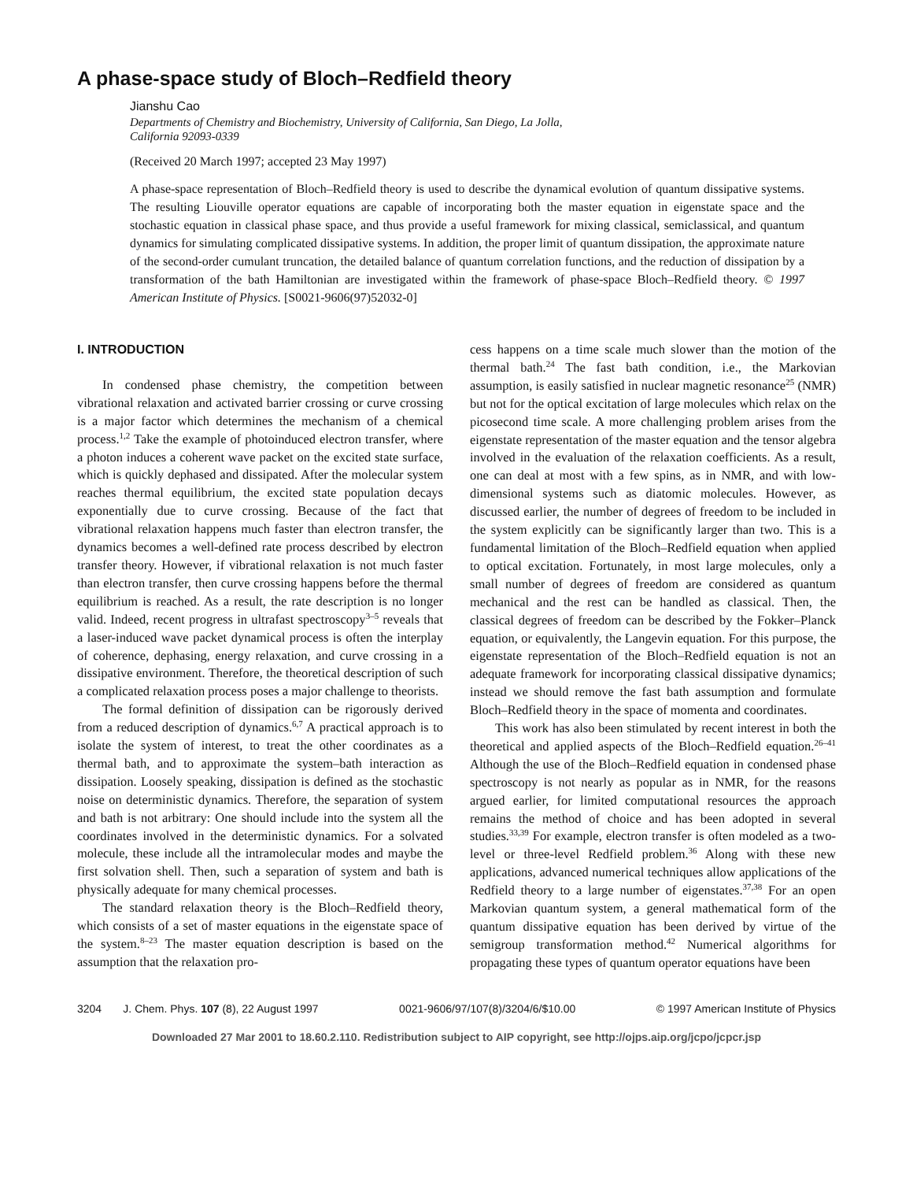A phase-space study of Bloch–Redfield theory
Jianshu Cao
Departments of Chemistry and Biochemistry, University of California, San Diego, La Jolla,
California 92093-0339
(Received 20 March 1997; accepted 23 May 1997)
A phase-space representation of Bloch–Redfield theory is used to describe the dynamical evolution of quantum dissipative systems. The resulting Liouville operator equations are capable of incorporating both the master equation in eigenstate space and the stochastic equation in classical phase space, and thus provide a useful framework for mixing classical, semiclassical, and quantum dynamics for simulating complicated dissipative systems. In addition, the proper limit of quantum dissipation, the approximate nature of the second-order cumulant truncation, the detailed balance of quantum correlation functions, and the reduction of dissipation by a transformation of the bath Hamiltonian are investigated within the framework of phase-space Bloch–Redfield theory. © 1997 American Institute of Physics. [S0021-9606(97)52032-0]
I. INTRODUCTION
In condensed phase chemistry, the competition between vibrational relaxation and activated barrier crossing or curve crossing is a major factor which determines the mechanism of a chemical process.<sup>1,2</sup> Take the example of photoinduced electron transfer, where a photon induces a coherent wave packet on the excited state surface, which is quickly dephased and dissipated. After the molecular system reaches thermal equilibrium, the excited state population decays exponentially due to curve crossing. Because of the fact that vibrational relaxation happens much faster than electron transfer, the dynamics becomes a well-defined rate process described by electron transfer theory. However, if vibrational relaxation is not much faster than electron transfer, then curve crossing happens before the thermal equilibrium is reached. As a result, the rate description is no longer valid. Indeed, recent progress in ultrafast spectroscopy<sup>3–5</sup> reveals that a laser-induced wave packet dynamical process is often the interplay of coherence, dephasing, energy relaxation, and curve crossing in a dissipative environment. Therefore, the theoretical description of such a complicated relaxation process poses a major challenge to theorists.
The formal definition of dissipation can be rigorously derived from a reduced description of dynamics.<sup>6,7</sup> A practical approach is to isolate the system of interest, to treat the other coordinates as a thermal bath, and to approximate the system–bath interaction as dissipation. Loosely speaking, dissipation is defined as the stochastic noise on deterministic dynamics. Therefore, the separation of system and bath is not arbitrary: One should include into the system all the coordinates involved in the deterministic dynamics. For a solvated molecule, these include all the intramolecular modes and maybe the first solvation shell. Then, such a separation of system and bath is physically adequate for many chemical processes.
The standard relaxation theory is the Bloch–Redfield theory, which consists of a set of master equations in the eigenstate space of the system.<sup>8–23</sup> The master equation description is based on the assumption that the relaxation pro-
cess happens on a time scale much slower than the motion of the thermal bath.<sup>24</sup> The fast bath condition, i.e., the Markovian assumption, is easily satisfied in nuclear magnetic resonance<sup>25</sup> (NMR) but not for the optical excitation of large molecules which relax on the picosecond time scale. A more challenging problem arises from the eigenstate representation of the master equation and the tensor algebra involved in the evaluation of the relaxation coefficients. As a result, one can deal at most with a few spins, as in NMR, and with low-dimensional systems such as diatomic molecules. However, as discussed earlier, the number of degrees of freedom to be included in the system explicitly can be significantly larger than two. This is a fundamental limitation of the Bloch–Redfield equation when applied to optical excitation. Fortunately, in most large molecules, only a small number of degrees of freedom are considered as quantum mechanical and the rest can be handled as classical. Then, the classical degrees of freedom can be described by the Fokker–Planck equation, or equivalently, the Langevin equation. For this purpose, the eigenstate representation of the Bloch–Redfield equation is not an adequate framework for incorporating classical dissipative dynamics; instead we should remove the fast bath assumption and formulate Bloch–Redfield theory in the space of momenta and coordinates.
This work has also been stimulated by recent interest in both the theoretical and applied aspects of the Bloch–Redfield equation.<sup>26–41</sup> Although the use of the Bloch–Redfield equation in condensed phase spectroscopy is not nearly as popular as in NMR, for the reasons argued earlier, for limited computational resources the approach remains the method of choice and has been adopted in several studies.<sup>33,39</sup> For example, electron transfer is often modeled as a two-level or three-level Redfield problem.<sup>36</sup> Along with these new applications, advanced numerical techniques allow applications of the Redfield theory to a large number of eigenstates.<sup>37,38</sup> For an open Markovian quantum system, a general mathematical form of the quantum dissipative equation has been derived by virtue of the semigroup transformation method.<sup>42</sup> Numerical algorithms for propagating these types of quantum operator equations have been
3204 J. Chem. Phys. 107 (8), 22 August 1997 0021-9606/97/107(8)/3204/6/$10.00 © 1997 American Institute of Physics
Downloaded 27 Mar 2001 to 18.60.2.110. Redistribution subject to AIP copyright, see http://ojps.aip.org/jcpo/jcpcr.jsp